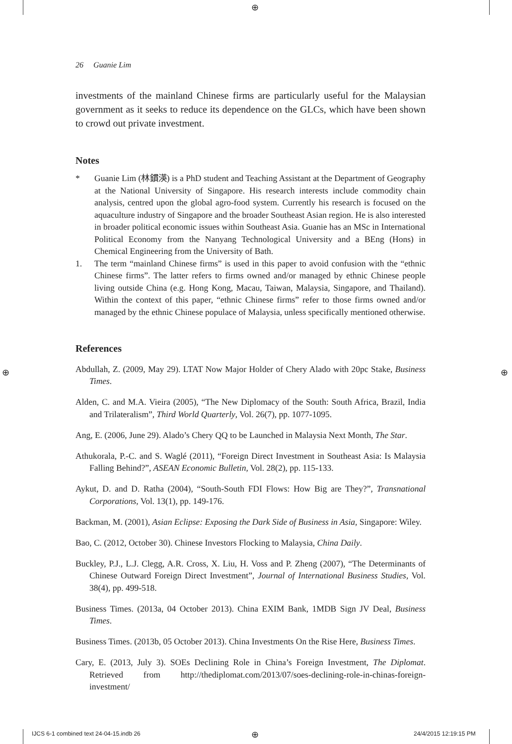⊕
⊕ ⊕
26 Guanie Lim
investments of the mainland Chinese firms are particularly useful for the Malaysian government as it seeks to reduce its dependence on the GLCs, which have been shown to crowd out private investment.
Notes
* Guanie Lim (林鏆渶) is a PhD student and Teaching Assistant at the Department of Geography at the National University of Singapore. His research interests include commodity chain analysis, centred upon the global agro-food system. Currently his research is focused on the aquaculture industry of Singapore and the broader Southeast Asian region. He is also interested in broader political economic issues within Southeast Asia. Guanie has an MSc in International Political Economy from the Nanyang Technological University and a BEng (Hons) in Chemical Engineering from the University of Bath.
1. The term “mainland Chinese firms” is used in this paper to avoid confusion with the “ethnic Chinese firms”. The latter refers to firms owned and/or managed by ethnic Chinese people living outside China (e.g. Hong Kong, Macau, Taiwan, Malaysia, Singapore, and Thailand). Within the context of this paper, “ethnic Chinese firms” refer to those firms owned and/or managed by the ethnic Chinese populace of Malaysia, unless specifically mentioned otherwise.
References
Abdullah, Z. (2009, May 29). LTAT Now Major Holder of Chery Alado with 20pc Stake, Business Times.
Alden, C. and M.A. Vieira (2005), “The New Diplomacy of the South: South Africa, Brazil, India and Trilateralism”, Third World Quarterly, Vol. 26(7), pp. 1077-1095.
Ang, E. (2006, June 29). Alado’s Chery QQ to be Launched in Malaysia Next Month, The Star.
Athukorala, P.-C. and S. Waglé (2011), “Foreign Direct Investment in Southeast Asia: Is Malaysia Falling Behind?”, ASEAN Economic Bulletin, Vol. 28(2), pp. 115-133.
Aykut, D. and D. Ratha (2004), “South-South FDI Flows: How Big are They?”, Transnational Corporations, Vol. 13(1), pp. 149-176.
Backman, M. (2001), Asian Eclipse: Exposing the Dark Side of Business in Asia, Singapore: Wiley.
Bao, C. (2012, October 30). Chinese Investors Flocking to Malaysia, China Daily.
Buckley, P.J., L.J. Clegg, A.R. Cross, X. Liu, H. Voss and P. Zheng (2007), “The Determinants of Chinese Outward Foreign Direct Investment”, Journal of International Business Studies, Vol. 38(4), pp. 499-518.
Business Times. (2013a, 04 October 2013). China EXIM Bank, 1MDB Sign JV Deal, Business Times.
Business Times. (2013b, 05 October 2013). China Investments On the Rise Here, Business Times.
Cary, E. (2013, July 3). SOEs Declining Role in China’s Foreign Investment, The Diplomat. Retrieved from http://thediplomat.com/2013/07/soes-declining-role-in-chinas-foreign-investment/
IJCS 6-1 combined text 24-04-15.indb 26
⊕ 24/4/2015 12:19:15 PM